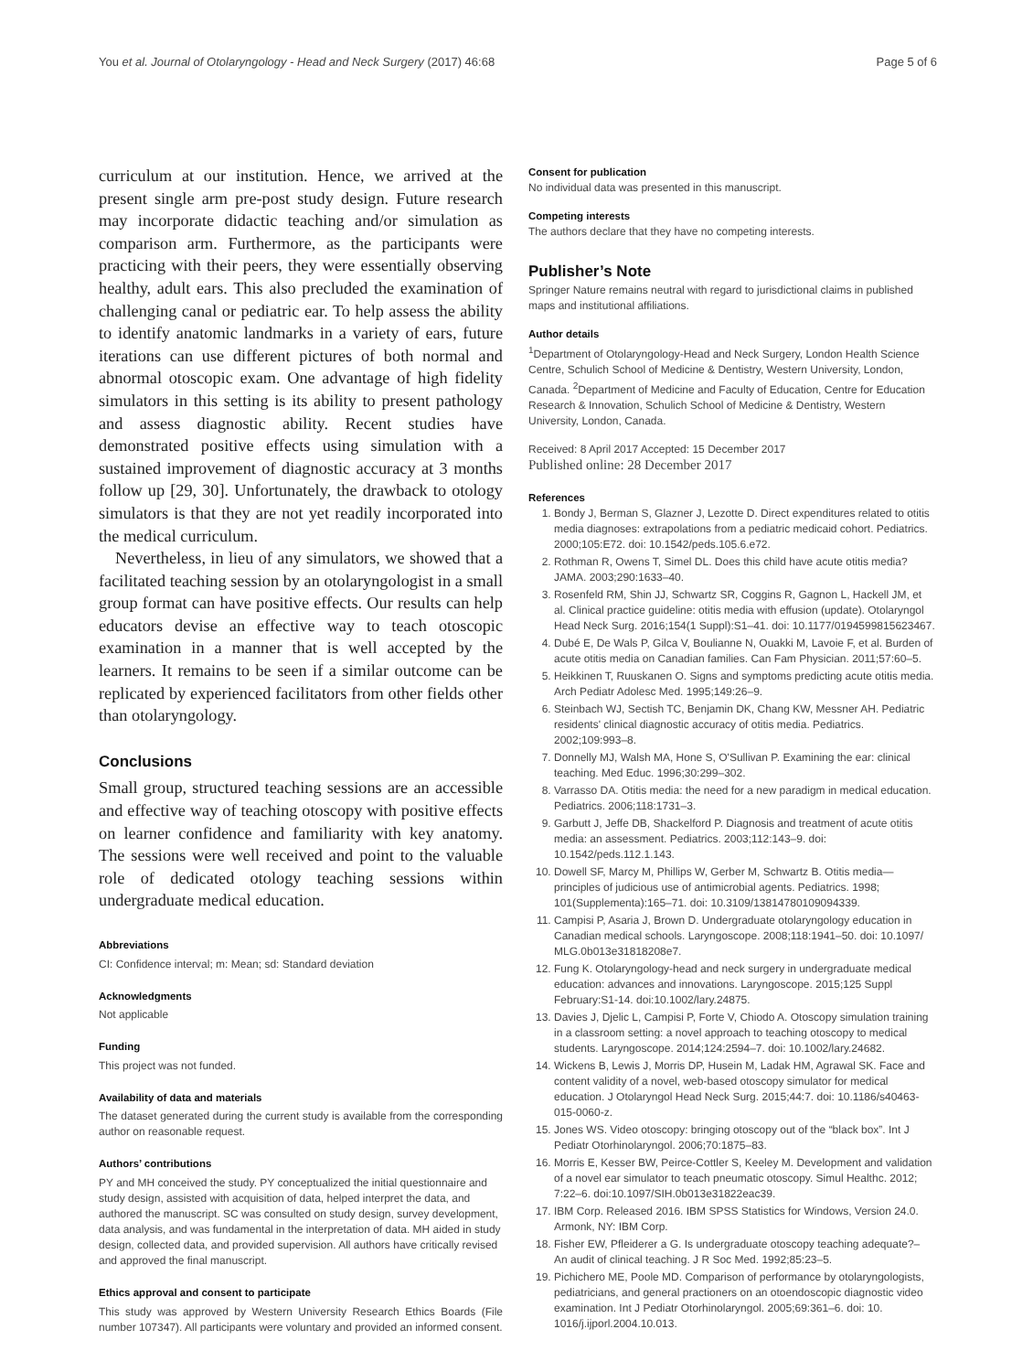You et al. Journal of Otolaryngology - Head and Neck Surgery (2017) 46:68 Page 5 of 6
curriculum at our institution. Hence, we arrived at the present single arm pre-post study design. Future research may incorporate didactic teaching and/or simulation as comparison arm. Furthermore, as the participants were practicing with their peers, they were essentially observing healthy, adult ears. This also precluded the examination of challenging canal or pediatric ear. To help assess the ability to identify anatomic landmarks in a variety of ears, future iterations can use different pictures of both normal and abnormal otoscopic exam. One advantage of high fidelity simulators in this setting is its ability to present pathology and assess diagnostic ability. Recent studies have demonstrated positive effects using simulation with a sustained improvement of diagnostic accuracy at 3 months follow up [29, 30]. Unfortunately, the drawback to otology simulators is that they are not yet readily incorporated into the medical curriculum.
Nevertheless, in lieu of any simulators, we showed that a facilitated teaching session by an otolaryngologist in a small group format can have positive effects. Our results can help educators devise an effective way to teach otoscopic examination in a manner that is well accepted by the learners. It remains to be seen if a similar outcome can be replicated by experienced facilitators from other fields other than otolaryngology.
Conclusions
Small group, structured teaching sessions are an accessible and effective way of teaching otoscopy with positive effects on learner confidence and familiarity with key anatomy. The sessions were well received and point to the valuable role of dedicated otology teaching sessions within undergraduate medical education.
Abbreviations
CI: Confidence interval; m: Mean; sd: Standard deviation
Acknowledgments
Not applicable
Funding
This project was not funded.
Availability of data and materials
The dataset generated during the current study is available from the corresponding author on reasonable request.
Authors’ contributions
PY and MH conceived the study. PY conceptualized the initial questionnaire and study design, assisted with acquisition of data, helped interpret the data, and authored the manuscript. SC was consulted on study design, survey development, data analysis, and was fundamental in the interpretation of data. MH aided in study design, collected data, and provided supervision. All authors have critically revised and approved the final manuscript.
Ethics approval and consent to participate
This study was approved by Western University Research Ethics Boards (File number 107347). All participants were voluntary and provided an informed consent.
Consent for publication
No individual data was presented in this manuscript.
Competing interests
The authors declare that they have no competing interests.
Publisher’s Note
Springer Nature remains neutral with regard to jurisdictional claims in published maps and institutional affiliations.
Author details
<sup>1</sup> Department of Otolaryngology-Head and Neck Surgery, London Health Science Centre, Schulich School of Medicine & Dentistry, Western University, London, Canada. <sup>2</sup>Department of Medicine and Faculty of Education, Centre for Education Research & Innovation, Schulich School of Medicine & Dentistry, Western University, London, Canada.
Received: 8 April 2017 Accepted: 15 December 2017
Published online: 28 December 2017
References
1. Bondy J, Berman S, Glazner J, Lezotte D. Direct expenditures related to otitis media diagnoses: extrapolations from a pediatric medicaid cohort. Pediatrics. 2000;105:E72. doi: 10.1542/peds.105.6.e72.
2. Rothman R, Owens T, Simel DL. Does this child have acute otitis media? JAMA. 2003;290:1633–40.
3. Rosenfeld RM, Shin JJ, Schwartz SR, Coggins R, Gagnon L, Hackell JM, et al. Clinical practice guideline: otitis media with effusion (update). Otolaryngol Head Neck Surg. 2016;154(1 Suppl):S1–41. doi: 10.1177/0194599815623467.
4. Dubé E, De Wals P, Gilca V, Boulianne N, Ouakki M, Lavoie F, et al. Burden of acute otitis media on Canadian families. Can Fam Physician. 2011;57:60–5.
5. Heikkinen T, Ruuskanen O. Signs and symptoms predicting acute otitis media. Arch Pediatr Adolesc Med. 1995;149:26–9.
6. Steinbach WJ, Sectish TC, Benjamin DK, Chang KW, Messner AH. Pediatric residents' clinical diagnostic accuracy of otitis media. Pediatrics. 2002;109:993–8.
7. Donnelly MJ, Walsh MA, Hone S, O'Sullivan P. Examining the ear: clinical teaching. Med Educ. 1996;30:299–302.
8. Varrasso DA. Otitis media: the need for a new paradigm in medical education. Pediatrics. 2006;118:1731–3.
9. Garbutt J, Jeffe DB, Shackelford P. Diagnosis and treatment of acute otitis media: an assessment. Pediatrics. 2003;112:143–9. doi: 10.1542/peds.112.1.143.
10. Dowell SF, Marcy M, Phillips W, Gerber M, Schwartz B. Otitis media—principles of judicious use of antimicrobial agents. Pediatrics. 1998; 101(Supplementa):165–71. doi: 10.3109/13814780109094339.
11. Campisi P, Asaria J, Brown D. Undergraduate otolaryngology education in Canadian medical schools. Laryngoscope. 2008;118:1941–50. doi: 10.1097/ MLG.0b013e31818208e7.
12. Fung K. Otolaryngology-head and neck surgery in undergraduate medical education: advances and innovations. Laryngoscope. 2015;125 Suppl February:S1-14. doi:10.1002/lary.24875.
13. Davies J, Djelic L, Campisi P, Forte V, Chiodo A. Otoscopy simulation training in a classroom setting: a novel approach to teaching otoscopy to medical students. Laryngoscope. 2014;124:2594–7. doi: 10.1002/lary.24682.
14. Wickens B, Lewis J, Morris DP, Husein M, Ladak HM, Agrawal SK. Face and content validity of a novel, web-based otoscopy simulator for medical education. J Otolaryngol Head Neck Surg. 2015;44:7. doi: 10.1186/s40463-015-0060-z.
15. Jones WS. Video otoscopy: bringing otoscopy out of the “black box”. Int J Pediatr Otorhinolaryngol. 2006;70:1875–83.
16. Morris E, Kesser BW, Peirce-Cottler S, Keeley M. Development and validation of a novel ear simulator to teach pneumatic otoscopy. Simul Healthc. 2012; 7:22–6. doi:10.1097/SIH.0b013e31822eac39.
17. IBM Corp. Released 2016. IBM SPSS Statistics for Windows, Version 24.0. Armonk, NY: IBM Corp.
18. Fisher EW, Pfleiderer a G. Is undergraduate otoscopy teaching adequate?– An audit of clinical teaching. J R Soc Med. 1992;85:23–5.
19. Pichichero ME, Poole MD. Comparison of performance by otolaryngologists, pediatricians, and general practioners on an otoendoscopic diagnostic video examination. Int J Pediatr Otorhinolaryngol. 2005;69:361–6. doi: 10. 1016/j.ijporl.2004.10.013.